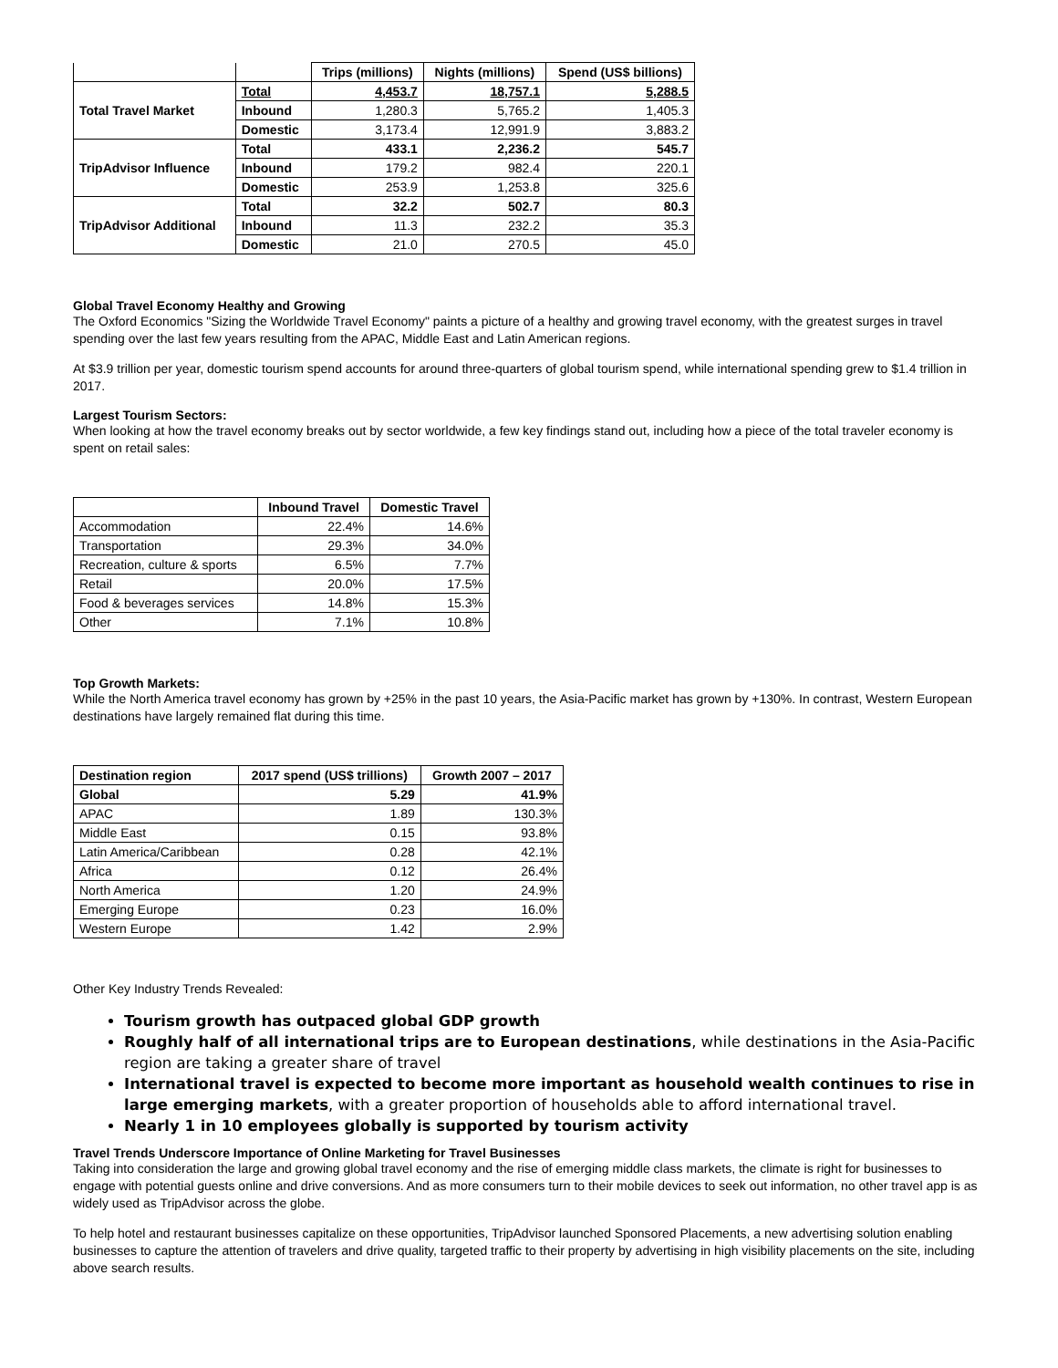| | | Trips (millions) | Nights (millions) | Spend (US$ billions) |
| --- | --- | --- | --- | --- |
| Total Travel Market | Total | 4,453.7 | 18,757.1 | 5,288.5 |
| | Inbound | 1,280.3 | 5,765.2 | 1,405.3 |
| | Domestic | 3,173.4 | 12,991.9 | 3,883.2 |
| TripAdvisor Influence | Total | 433.1 | 2,236.2 | 545.7 |
| | Inbound | 179.2 | 982.4 | 220.1 |
| | Domestic | 253.9 | 1,253.8 | 325.6 |
| TripAdvisor Additional | Total | 32.2 | 502.7 | 80.3 |
| | Inbound | 11.3 | 232.2 | 35.3 |
| | Domestic | 21.0 | 270.5 | 45.0 |
Global Travel Economy Healthy and Growing
The Oxford Economics "Sizing the Worldwide Travel Economy" paints a picture of a healthy and growing travel economy, with the greatest surges in travel spending over the last few years resulting from the APAC, Middle East and Latin American regions.
At $3.9 trillion per year, domestic tourism spend accounts for around three-quarters of global tourism spend, while international spending grew to $1.4 trillion in 2017.
Largest Tourism Sectors:
When looking at how the travel economy breaks out by sector worldwide, a few key findings stand out, including how a piece of the total traveler economy is spent on retail sales:
| | Inbound Travel | Domestic Travel |
| --- | --- | --- |
| Accommodation | 22.4% | 14.6% |
| Transportation | 29.3% | 34.0% |
| Recreation, culture & sports | 6.5% | 7.7% |
| Retail | 20.0% | 17.5% |
| Food & beverages services | 14.8% | 15.3% |
| Other | 7.1% | 10.8% |
Top Growth Markets:
While the North America travel economy has grown by +25% in the past 10 years, the Asia-Pacific market has grown by +130%. In contrast, Western European destinations have largely remained flat during this time.
| Destination region | 2017 spend (US$ trillions) | Growth 2007 – 2017 |
| --- | --- | --- |
| Global | 5.29 | 41.9% |
| APAC | 1.89 | 130.3% |
| Middle East | 0.15 | 93.8% |
| Latin America/Caribbean | 0.28 | 42.1% |
| Africa | 0.12 | 26.4% |
| North America | 1.20 | 24.9% |
| Emerging Europe | 0.23 | 16.0% |
| Western Europe | 1.42 | 2.9% |
Other Key Industry Trends Revealed:
Tourism growth has outpaced global GDP growth
Roughly half of all international trips are to European destinations, while destinations in the Asia-Pacific region are taking a greater share of travel
International travel is expected to become more important as household wealth continues to rise in large emerging markets, with a greater proportion of households able to afford international travel.
Nearly 1 in 10 employees globally is supported by tourism activity
Travel Trends Underscore Importance of Online Marketing for Travel Businesses
Taking into consideration the large and growing global travel economy and the rise of emerging middle class markets, the climate is right for businesses to engage with potential guests online and drive conversions. And as more consumers turn to their mobile devices to seek out information, no other travel app is as widely used as TripAdvisor across the globe.
To help hotel and restaurant businesses capitalize on these opportunities, TripAdvisor launched Sponsored Placements, a new advertising solution enabling businesses to capture the attention of travelers and drive quality, targeted traffic to their property by advertising in high visibility placements on the site, including above search results.